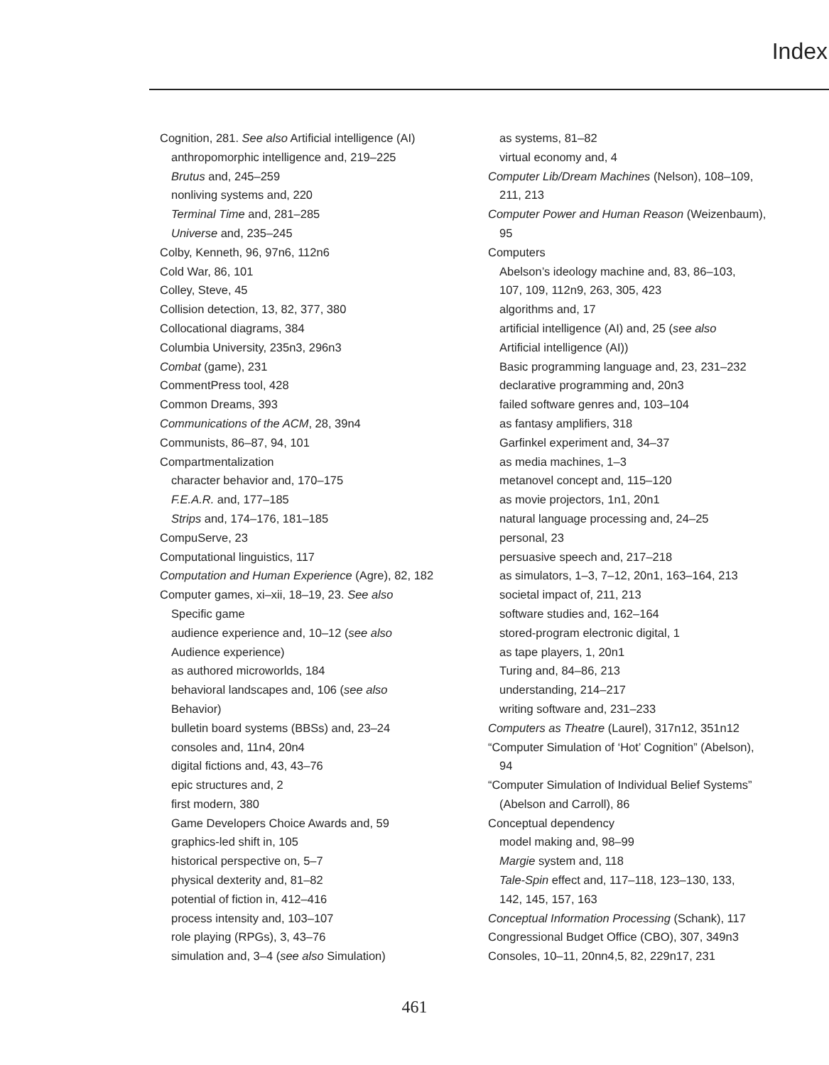Index
Cognition, 281. See also Artificial intelligence (AI)
anthropomorphic intelligence and, 219–225
Brutus and, 245–259
nonliving systems and, 220
Terminal Time and, 281–285
Universe and, 235–245
Colby, Kenneth, 96, 97n6, 112n6
Cold War, 86, 101
Colley, Steve, 45
Collision detection, 13, 82, 377, 380
Collocational diagrams, 384
Columbia University, 235n3, 296n3
Combat (game), 231
CommentPress tool, 428
Common Dreams, 393
Communications of the ACM, 28, 39n4
Communists, 86–87, 94, 101
Compartmentalization
character behavior and, 170–175
F.E.A.R. and, 177–185
Strips and, 174–176, 181–185
CompuServe, 23
Computational linguistics, 117
Computation and Human Experience (Agre), 82, 182
Computer games, xi–xii, 18–19, 23. See also
Specific game
audience experience and, 10–12 (see also
Audience experience)
as authored microworlds, 184
behavioral landscapes and, 106 (see also
Behavior)
bulletin board systems (BBSs) and, 23–24
consoles and, 11n4, 20n4
digital fictions and, 43, 43–76
epic structures and, 2
first modern, 380
Game Developers Choice Awards and, 59
graphics-led shift in, 105
historical perspective on, 5–7
physical dexterity and, 81–82
potential of fiction in, 412–416
process intensity and, 103–107
role playing (RPGs), 3, 43–76
simulation and, 3–4 (see also Simulation)
as systems, 81–82
virtual economy and, 4
Computer Lib/Dream Machines (Nelson), 108–109,
211, 213
Computer Power and Human Reason (Weizenbaum),
95
Computers
Abelson’s ideology machine and, 83, 86–103,
107, 109, 112n9, 263, 305, 423
algorithms and, 17
artificial intelligence (AI) and, 25 (see also
Artificial intelligence (AI))
Basic programming language and, 23, 231–232
declarative programming and, 20n3
failed software genres and, 103–104
as fantasy amplifiers, 318
Garfinkel experiment and, 34–37
as media machines, 1–3
metanovel concept and, 115–120
as movie projectors, 1n1, 20n1
natural language processing and, 24–25
personal, 23
persuasive speech and, 217–218
as simulators, 1–3, 7–12, 20n1, 163–164, 213
societal impact of, 211, 213
software studies and, 162–164
stored-program electronic digital, 1
as tape players, 1, 20n1
Turing and, 84–86, 213
understanding, 214–217
writing software and, 231–233
Computers as Theatre (Laurel), 317n12, 351n12
“Computer Simulation of ‘Hot’ Cognition” (Abelson),
94
“Computer Simulation of Individual Belief Systems”
(Abelson and Carroll), 86
Conceptual dependency
model making and, 98–99
Margie system and, 118
Tale-Spin effect and, 117–118, 123–130, 133,
142, 145, 157, 163
Conceptual Information Processing (Schank), 117
Congressional Budget Office (CBO), 307, 349n3
Consoles, 10–11, 20nn4,5, 82, 229n17, 231
461